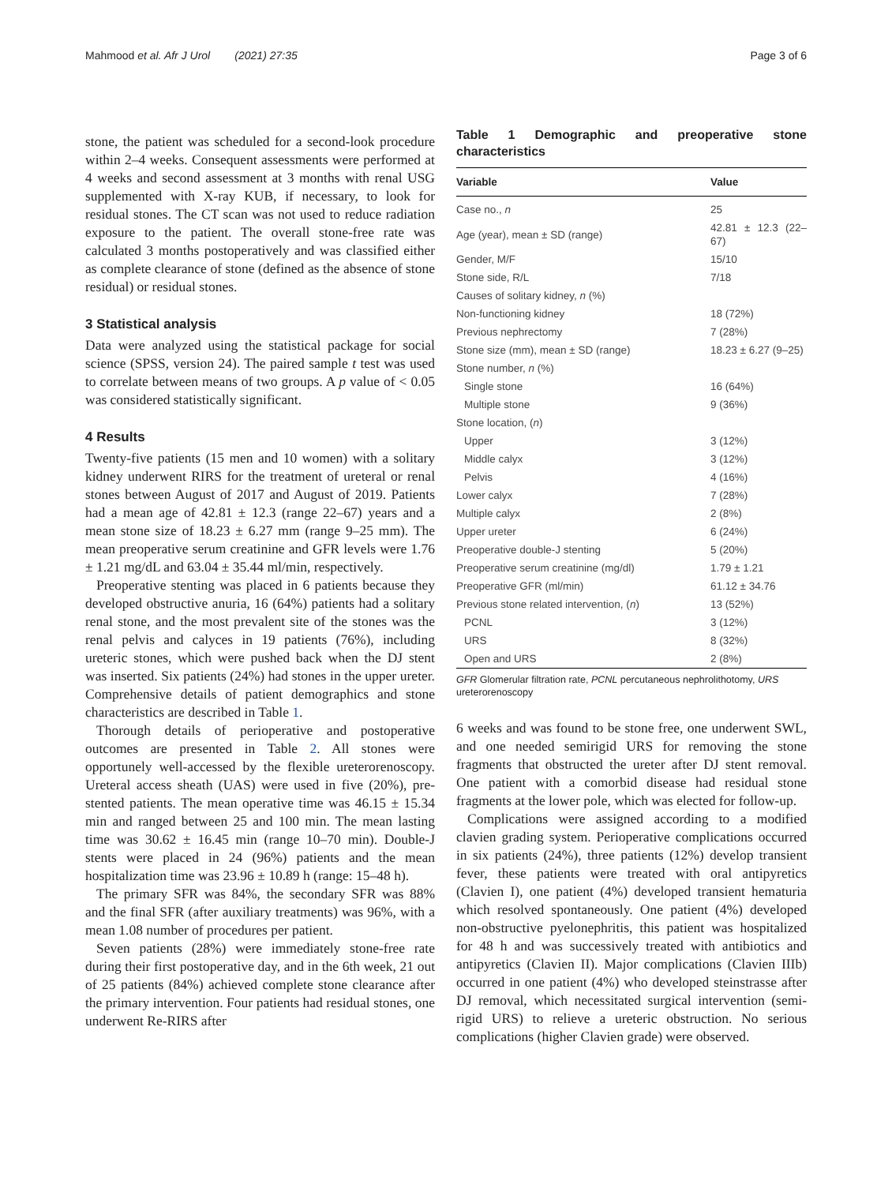Mahmood et al. Afr J Urol (2021) 27:35 Page 3 of 6
stone, the patient was scheduled for a second-look procedure within 2–4 weeks. Consequent assessments were performed at 4 weeks and second assessment at 3 months with renal USG supplemented with X-ray KUB, if necessary, to look for residual stones. The CT scan was not used to reduce radiation exposure to the patient. The overall stone-free rate was calculated 3 months postoperatively and was classified either as complete clearance of stone (defined as the absence of stone residual) or residual stones.
3 Statistical analysis
Data were analyzed using the statistical package for social science (SPSS, version 24). The paired sample t test was used to correlate between means of two groups. A p value of < 0.05 was considered statistically significant.
4 Results
Twenty-five patients (15 men and 10 women) with a solitary kidney underwent RIRS for the treatment of ureteral or renal stones between August of 2017 and August of 2019. Patients had a mean age of 42.81 ± 12.3 (range 22–67) years and a mean stone size of 18.23 ± 6.27 mm (range 9–25 mm). The mean preoperative serum creatinine and GFR levels were 1.76 ± 1.21 mg/dL and 63.04 ± 35.44 ml/min, respectively.
Preoperative stenting was placed in 6 patients because they developed obstructive anuria, 16 (64%) patients had a solitary renal stone, and the most prevalent site of the stones was the renal pelvis and calyces in 19 patients (76%), including ureteric stones, which were pushed back when the DJ stent was inserted. Six patients (24%) had stones in the upper ureter. Comprehensive details of patient demographics and stone characteristics are described in Table 1.
Thorough details of perioperative and postoperative outcomes are presented in Table 2. All stones were opportunely well-accessed by the flexible ureterorenoscopy. Ureteral access sheath (UAS) were used in five (20%), pre-stented patients. The mean operative time was 46.15 ± 15.34 min and ranged between 25 and 100 min. The mean lasting time was 30.62 ± 16.45 min (range 10–70 min). Double-J stents were placed in 24 (96%) patients and the mean hospitalization time was 23.96 ± 10.89 h (range: 15–48 h).
The primary SFR was 84%, the secondary SFR was 88% and the final SFR (after auxiliary treatments) was 96%, with a mean 1.08 number of procedures per patient.
Seven patients (28%) were immediately stone-free rate during their first postoperative day, and in the 6th week, 21 out of 25 patients (84%) achieved complete stone clearance after the primary intervention. Four patients had residual stones, one underwent Re-RIRS after
Table 1 Demographic and preoperative stone characteristics
| Variable | Value |
| --- | --- |
| Case no., n | 25 |
| Age (year), mean ± SD (range) | 42.81 ± 12.3 (22–67) |
| Gender, M/F | 15/10 |
| Stone side, R/L | 7/18 |
| Causes of solitary kidney, n (%) | |
| Non-functioning kidney | 18 (72%) |
| Previous nephrectomy | 7 (28%) |
| Stone size (mm), mean ± SD (range) | 18.23 ± 6.27 (9–25) |
| Stone number, n (%) | |
| Single stone | 16 (64%) |
| Multiple stone | 9 (36%) |
| Stone location, ( n ) | |
| Upper | 3 (12%) |
| Middle calyx | 3 (12%) |
| Pelvis | 4 (16%) |
| Lower calyx | 7 (28%) |
| Multiple calyx | 2 (8%) |
| Upper ureter | 6 (24%) |
| Preoperative double-J stenting | 5 (20%) |
| Preoperative serum creatinine (mg/dl) | 1.79 ± 1.21 |
| Preoperative GFR (ml/min) | 61.12 ± 34.76 |
| Previous stone related intervention, ( n ) | 13 (52%) |
| PCNL | 3 (12%) |
| URS | 8 (32%) |
| Open and URS | 2 (8%) |
GFR Glomerular filtration rate, PCNL percutaneous nephrolithotomy, URS ureterorenoscopy
6 weeks and was found to be stone free, one underwent SWL, and one needed semirigid URS for removing the stone fragments that obstructed the ureter after DJ stent removal. One patient with a comorbid disease had residual stone fragments at the lower pole, which was elected for follow-up.
Complications were assigned according to a modified clavien grading system. Perioperative complications occurred in six patients (24%), three patients (12%) develop transient fever, these patients were treated with oral antipyretics (Clavien I), one patient (4%) developed transient hematuria which resolved spontaneously. One patient (4%) developed non-obstructive pyelonephritis, this patient was hospitalized for 48 h and was successively treated with antibiotics and antipyretics (Clavien II). Major complications (Clavien IIIb) occurred in one patient (4%) who developed steinstrasse after DJ removal, which necessitated surgical intervention (semi-rigid URS) to relieve a ureteric obstruction. No serious complications (higher Clavien grade) were observed.